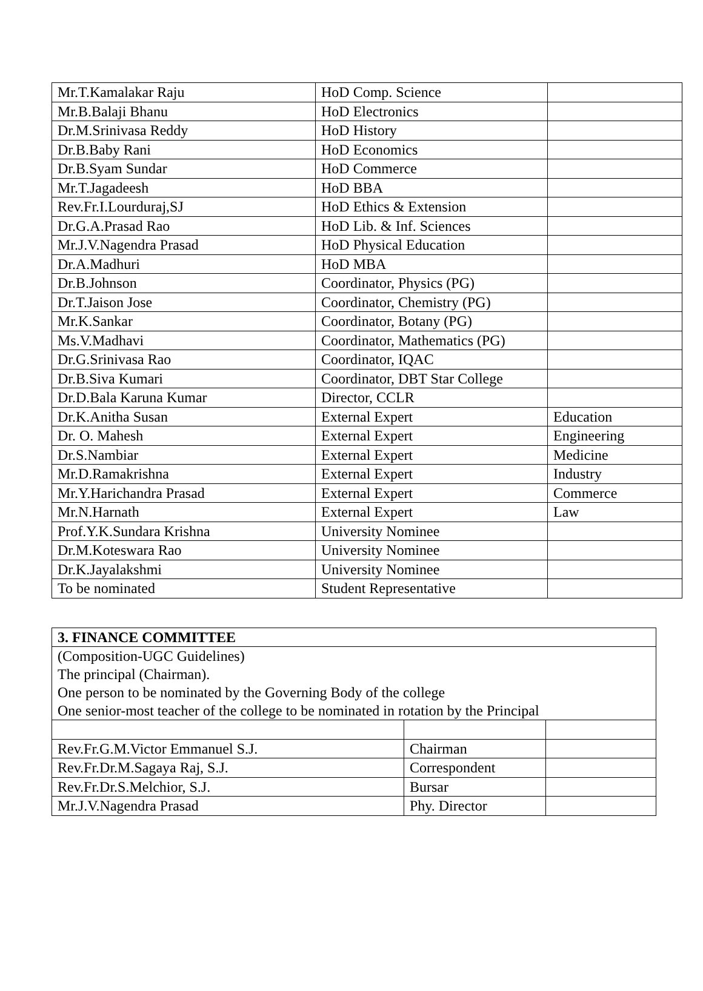| Mr.T.Kamalakar Raju | HoD Comp. Science | |
| Mr.B.Balaji Bhanu | HoD Electronics | |
| Dr.M.Srinivasa Reddy | HoD History | |
| Dr.B.Baby Rani | HoD Economics | |
| Dr.B.Syam Sundar | HoD Commerce | |
| Mr.T.Jagadeesh | HoD BBA | |
| Rev.Fr.I.Lourduraj,SJ | HoD Ethics & Extension | |
| Dr.G.A.Prasad Rao | HoD Lib. & Inf. Sciences | |
| Mr.J.V.Nagendra Prasad | HoD Physical Education | |
| Dr.A.Madhuri | HoD MBA | |
| Dr.B.Johnson | Coordinator, Physics (PG) | |
| Dr.T.Jaison Jose | Coordinator, Chemistry (PG) | |
| Mr.K.Sankar | Coordinator, Botany (PG) | |
| Ms.V.Madhavi | Coordinator, Mathematics (PG) | |
| Dr.G.Srinivasa Rao | Coordinator, IQAC | |
| Dr.B.Siva Kumari | Coordinator, DBT Star College | |
| Dr.D.Bala Karuna Kumar | Director, CCLR | |
| Dr.K.Anitha Susan | External Expert | Education |
| Dr. O. Mahesh | External Expert | Engineering |
| Dr.S.Nambiar | External Expert | Medicine |
| Mr.D.Ramakrishna | External Expert | Industry |
| Mr.Y.Harichandra Prasad | External Expert | Commerce |
| Mr.N.Harnath | External Expert | Law |
| Prof.Y.K.Sundara Krishna | University Nominee | |
| Dr.M.Koteswara Rao | University Nominee | |
| Dr.K.Jayalakshmi | University Nominee | |
| To be nominated | Student Representative | |
| 3. FINANCE COMMITTEE | | |
| (Composition-UGC Guidelines) The principal (Chairman). One person to be nominated by the Governing Body of the college One senior-most teacher of the college to be nominated in rotation by the Principal | | |
| Rev.Fr.G.M.Victor Emmanuel S.J. | Chairman | |
| Rev.Fr.Dr.M.Sagaya Raj, S.J. | Correspondent | |
| Rev.Fr.Dr.S.Melchior, S.J. | Bursar | |
| Mr.J.V.Nagendra Prasad | Phy. Director | |